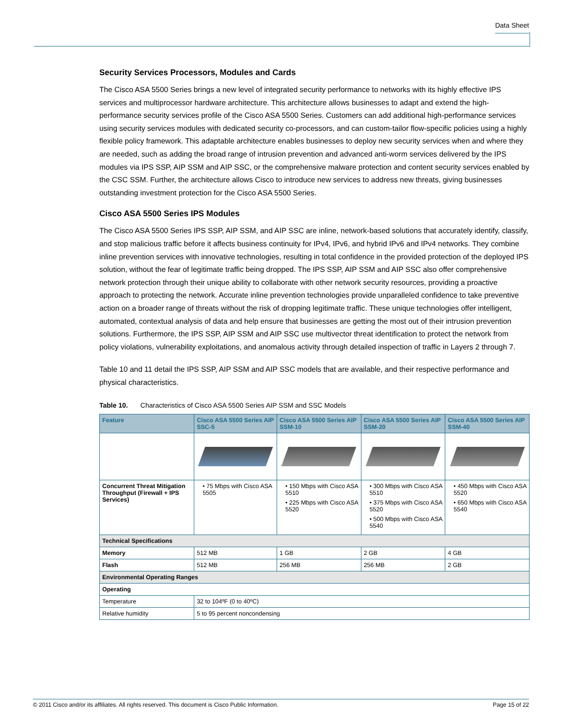Data Sheet
Security Services Processors, Modules and Cards
The Cisco ASA 5500 Series brings a new level of integrated security performance to networks with its highly effective IPS services and multiprocessor hardware architecture. This architecture allows businesses to adapt and extend the high-performance security services profile of the Cisco ASA 5500 Series. Customers can add additional high-performance services using security services modules with dedicated security co-processors, and can custom-tailor flow-specific policies using a highly flexible policy framework. This adaptable architecture enables businesses to deploy new security services when and where they are needed, such as adding the broad range of intrusion prevention and advanced anti-worm services delivered by the IPS modules via IPS SSP, AIP SSM and AIP SSC, or the comprehensive malware protection and content security services enabled by the CSC SSM. Further, the architecture allows Cisco to introduce new services to address new threats, giving businesses outstanding investment protection for the Cisco ASA 5500 Series.
Cisco ASA 5500 Series IPS Modules
The Cisco ASA 5500 Series IPS SSP, AIP SSM, and AIP SSC are inline, network-based solutions that accurately identify, classify, and stop malicious traffic before it affects business continuity for IPv4, IPv6, and hybrid IPv6 and IPv4 networks. They combine inline prevention services with innovative technologies, resulting in total confidence in the provided protection of the deployed IPS solution, without the fear of legitimate traffic being dropped. The IPS SSP, AIP SSM and AIP SSC also offer comprehensive network protection through their unique ability to collaborate with other network security resources, providing a proactive approach to protecting the network. Accurate inline prevention technologies provide unparalleled confidence to take preventive action on a broader range of threats without the risk of dropping legitimate traffic. These unique technologies offer intelligent, automated, contextual analysis of data and help ensure that businesses are getting the most out of their intrusion prevention solutions. Furthermore, the IPS SSP, AIP SSM and AIP SSC use multivector threat identification to protect the network from policy violations, vulnerability exploitations, and anomalous activity through detailed inspection of traffic in Layers 2 through 7.
Table 10 and 11 detail the IPS SSP, AIP SSM and AIP SSC models that are available, and their respective performance and physical characteristics.
Table 10. Characteristics of Cisco ASA 5500 Series AIP SSM and SSC Models
| Feature | Cisco ASA 5500 Series AIP SSC-5 | Cisco ASA 5500 Series AIP SSM-10 | Cisco ASA 5500 Series AIP SSM-20 | Cisco ASA 5500 Series AIP SSM-40 |
| --- | --- | --- | --- | --- |
| Concurrent Threat Mitigation Throughput (Firewall + IPS Services) | • 75 Mbps with Cisco ASA 5505 | • 150 Mbps with Cisco ASA 5510 • 225 Mbps with Cisco ASA 5520 | • 300 Mbps with Cisco ASA 5510 • 375 Mbps with Cisco ASA 5520 • 500 Mbps with Cisco ASA 5540 | • 450 Mbps with Cisco ASA 5520 • 650 Mbps with Cisco ASA 5540 |
| Technical Specifications | | | | |
| Memory | 512 MB | 1 GB | 2 GB | 4 GB |
| Flash | 512 MB | 256 MB | 256 MB | 2 GB |
| Environmental Operating Ranges | | | | |
| Operating | | | | |
| Temperature | 32 to 104ºF (0 to 40ºC) | | | |
| Relative humidity | 5 to 95 percent noncondensing | | | |
© 2011 Cisco and/or its affiliates. All rights reserved. This document is Cisco Public Information. Page 15 of 22